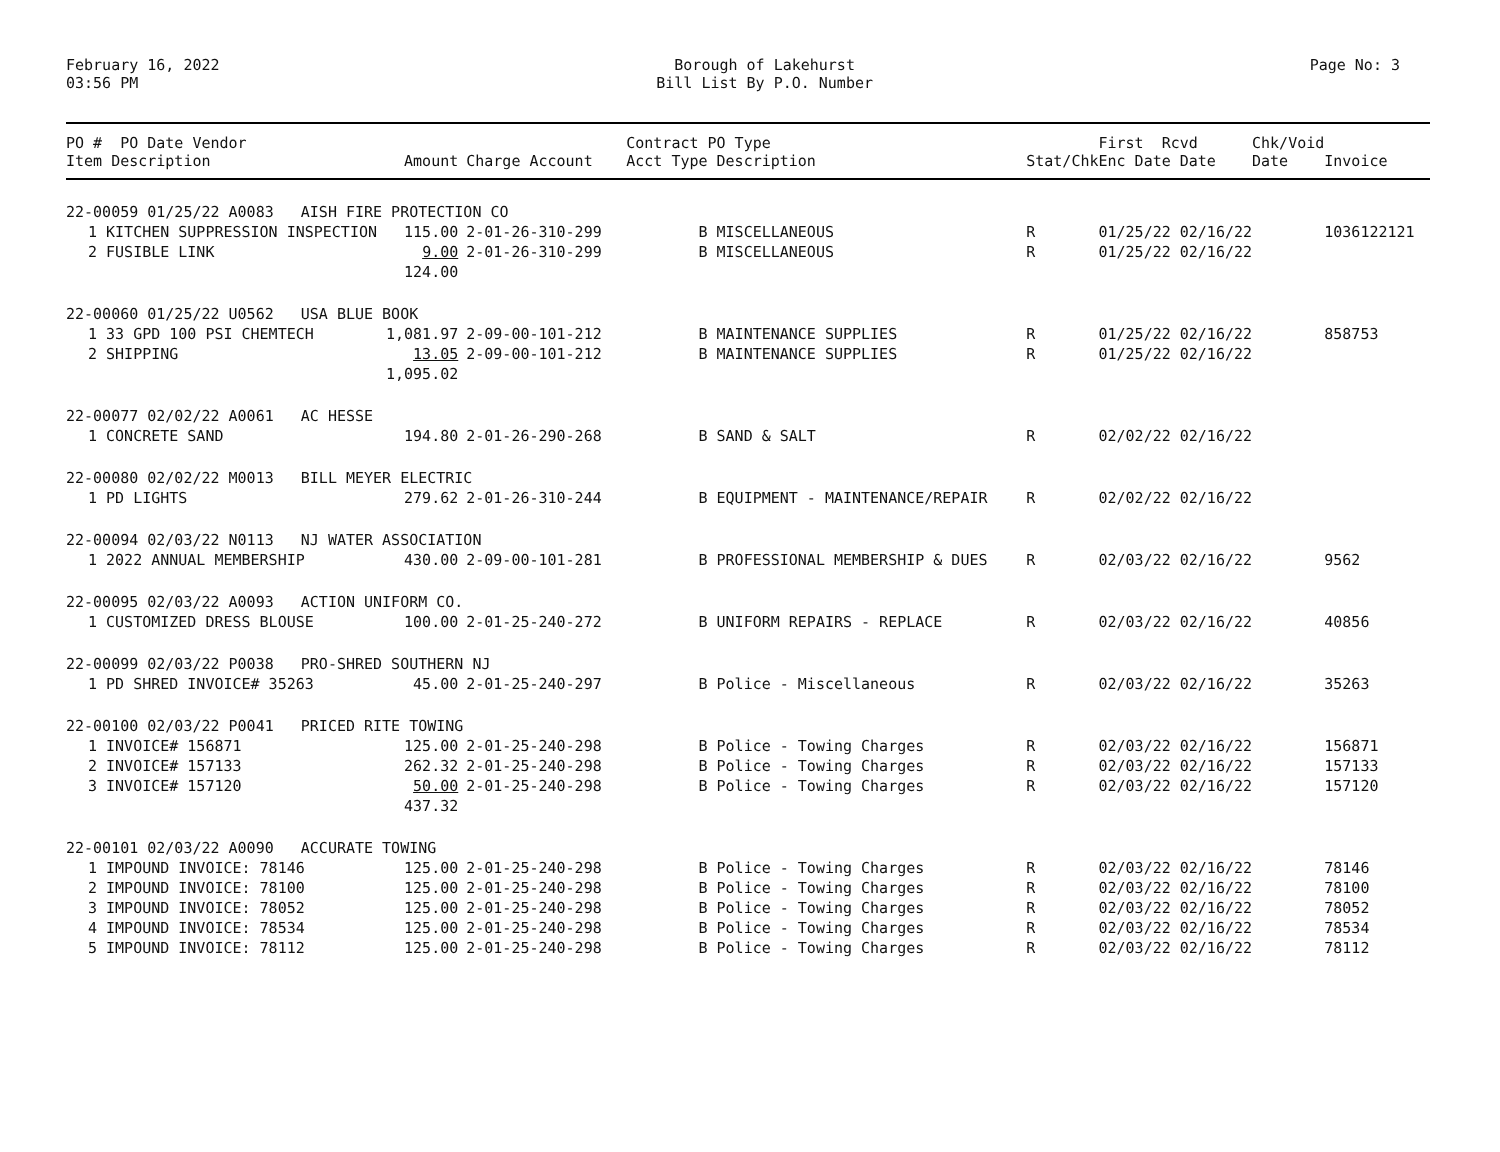February 16, 2022
03:56 PM
Borough of Lakehurst
Bill List By P.O. Number
Page No: 3
| PO # PO Date Vendor Item Description | Amount | Charge Account | Contract PO Type Acct Type Description | Stat/Chk | First Rcvd Enc Date Date | Chk/Void Date | Invoice |
| --- | --- | --- | --- | --- | --- | --- | --- |
| 22-00059 01/25/22 A0083 AISH FIRE PROTECTION CO | | | | | | | |
| 1 KITCHEN SUPPRESSION INSPECTION | 115.00 | 2-01-26-310-299 | B MISCELLANEOUS | R | 01/25/22 02/16/22 | | 1036122121 |
| 2 FUSIBLE LINK | 9.00 | 2-01-26-310-299 | B MISCELLANEOUS | R | 01/25/22 02/16/22 | | |
| | 124.00 | | | | | | |
| 22-00060 01/25/22 U0562 USA BLUE BOOK | | | | | | | |
| 1 33 GPD 100 PSI CHEMTECH | 1,081.97 | 2-09-00-101-212 | B MAINTENANCE SUPPLIES | R | 01/25/22 02/16/22 | | 858753 |
| 2 SHIPPING | 13.05 | 2-09-00-101-212 | B MAINTENANCE SUPPLIES | R | 01/25/22 02/16/22 | | |
| | 1,095.02 | | | | | | |
| 22-00077 02/02/22 A0061 AC HESSE | | | | | | | |
| 1 CONCRETE SAND | 194.80 | 2-01-26-290-268 | B SAND & SALT | R | 02/02/22 02/16/22 | | |
| 22-00080 02/02/22 M0013 BILL MEYER ELECTRIC | | | | | | | |
| 1 PD LIGHTS | 279.62 | 2-01-26-310-244 | B EQUIPMENT - MAINTENANCE/REPAIR | R | 02/02/22 02/16/22 | | |
| 22-00094 02/03/22 N0113 NJ WATER ASSOCIATION | | | | | | | |
| 1 2022 ANNUAL MEMBERSHIP | 430.00 | 2-09-00-101-281 | B PROFESSIONAL MEMBERSHIP & DUES | R | 02/03/22 02/16/22 | | 9562 |
| 22-00095 02/03/22 A0093 ACTION UNIFORM CO. | | | | | | | |
| 1 CUSTOMIZED DRESS BLOUSE | 100.00 | 2-01-25-240-272 | B UNIFORM REPAIRS - REPLACE | R | 02/03/22 02/16/22 | | 40856 |
| 22-00099 02/03/22 P0038 PRO-SHRED SOUTHERN NJ | | | | | | | |
| 1 PD SHRED INVOICE# 35263 | 45.00 | 2-01-25-240-297 | B Police - Miscellaneous | R | 02/03/22 02/16/22 | | 35263 |
| 22-00100 02/03/22 P0041 PRICED RITE TOWING | | | | | | | |
| 1 INVOICE# 156871 | 125.00 | 2-01-25-240-298 | B Police - Towing Charges | R | 02/03/22 02/16/22 | | 156871 |
| 2 INVOICE# 157133 | 262.32 | 2-01-25-240-298 | B Police - Towing Charges | R | 02/03/22 02/16/22 | | 157133 |
| 3 INVOICE# 157120 | 50.00 | 2-01-25-240-298 | B Police - Towing Charges | R | 02/03/22 02/16/22 | | 157120 |
| | 437.32 | | | | | | |
| 22-00101 02/03/22 A0090 ACCURATE TOWING | | | | | | | |
| 1 IMPOUND INVOICE: 78146 | 125.00 | 2-01-25-240-298 | B Police - Towing Charges | R | 02/03/22 02/16/22 | | 78146 |
| 2 IMPOUND INVOICE: 78100 | 125.00 | 2-01-25-240-298 | B Police - Towing Charges | R | 02/03/22 02/16/22 | | 78100 |
| 3 IMPOUND INVOICE: 78052 | 125.00 | 2-01-25-240-298 | B Police - Towing Charges | R | 02/03/22 02/16/22 | | 78052 |
| 4 IMPOUND INVOICE: 78534 | 125.00 | 2-01-25-240-298 | B Police - Towing Charges | R | 02/03/22 02/16/22 | | 78534 |
| 5 IMPOUND INVOICE: 78112 | 125.00 | 2-01-25-240-298 | B Police - Towing Charges | R | 02/03/22 02/16/22 | | 78112 |